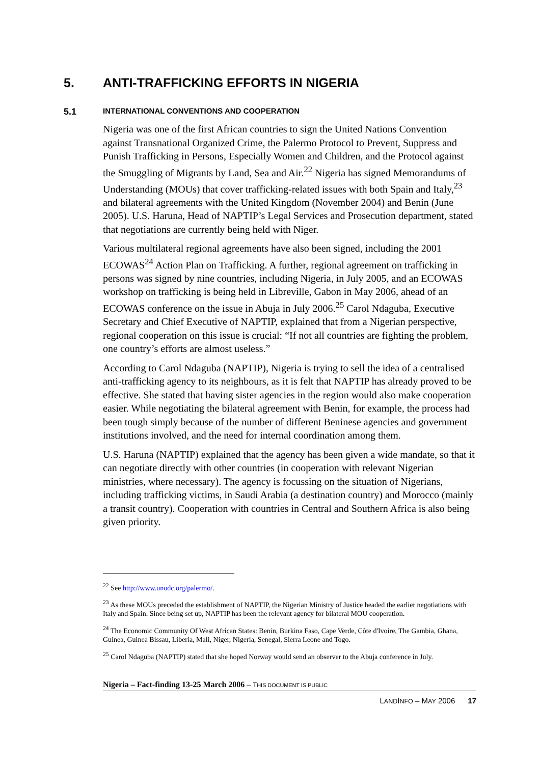5. ANTI-TRAFFICKING EFFORTS IN NIGERIA
5.1 INTERNATIONAL CONVENTIONS AND COOPERATION
Nigeria was one of the first African countries to sign the United Nations Convention against Transnational Organized Crime, the Palermo Protocol to Prevent, Suppress and Punish Trafficking in Persons, Especially Women and Children, and the Protocol against the Smuggling of Migrants by Land, Sea and Air.<sup>22</sup> Nigeria has signed Memorandums of Understanding (MOUs) that cover trafficking-related issues with both Spain and Italy,<sup>23</sup> and bilateral agreements with the United Kingdom (November 2004) and Benin (June 2005). U.S. Haruna, Head of NAPTIP’s Legal Services and Prosecution department, stated that negotiations are currently being held with Niger.
Various multilateral regional agreements have also been signed, including the 2001 ECOWAS<sup>24</sup> Action Plan on Trafficking. A further, regional agreement on trafficking in persons was signed by nine countries, including Nigeria, in July 2005, and an ECOWAS workshop on trafficking is being held in Libreville, Gabon in May 2006, ahead of an ECOWAS conference on the issue in Abuja in July 2006.<sup>25</sup> Carol Ndaguba, Executive Secretary and Chief Executive of NAPTIP, explained that from a Nigerian perspective, regional cooperation on this issue is crucial: “If not all countries are fighting the problem, one country’s efforts are almost useless.”
According to Carol Ndaguba (NAPTIP), Nigeria is trying to sell the idea of a centralised anti-trafficking agency to its neighbours, as it is felt that NAPTIP has already proved to be effective. She stated that having sister agencies in the region would also make cooperation easier. While negotiating the bilateral agreement with Benin, for example, the process had been tough simply because of the number of different Beninese agencies and government institutions involved, and the need for internal coordination among them.
U.S. Haruna (NAPTIP) explained that the agency has been given a wide mandate, so that it can negotiate directly with other countries (in cooperation with relevant Nigerian ministries, where necessary). The agency is focussing on the situation of Nigerians, including trafficking victims, in Saudi Arabia (a destination country) and Morocco (mainly a transit country). Cooperation with countries in Central and Southern Africa is also being given priority.
<sup>22</sup> See http://www.unodc.org/palermo/.
<sup>23</sup> As these MOUs preceded the establishment of NAPTIP, the Nigerian Ministry of Justice headed the earlier negotiations with Italy and Spain. Since being set up, NAPTIP has been the relevant agency for bilateral MOU cooperation.
<sup>24</sup> The Economic Community Of West African States: Benin, Burkina Faso, Cape Verde, Côte d'Ivoire, The Gambia, Ghana, Guinea, Guinea Bissau, Liberia, Mali, Niger, Nigeria, Senegal, Sierra Leone and Togo.
<sup>25</sup> Carol Ndaguba (NAPTIP) stated that she hoped Norway would send an observer to the Abuja conference in July.
Nigeria – Fact-finding 13-25 March 2006 – THIS DOCUMENT IS PUBLIC
LANDINFO – MAY 2006 17